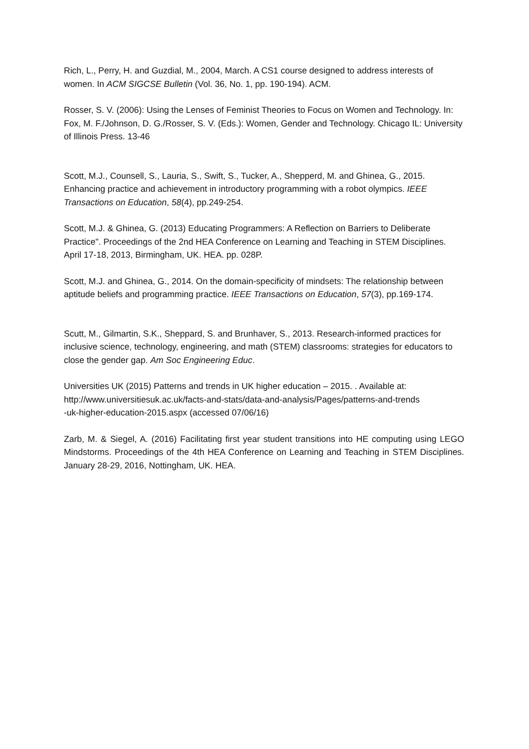Rich, L., Perry, H. and Guzdial, M., 2004, March. A CS1 course designed to address interests of women. In ACM SIGCSE Bulletin (Vol. 36, No. 1, pp. 190-194). ACM.
Rosser, S. V. (2006): Using the Lenses of Feminist Theories to Focus on Women and Technology. In: Fox, M. F./Johnson, D. G./Rosser, S. V. (Eds.): Women, Gender and Technology. Chicago IL: University of Illinois Press. 13-46
Scott, M.J., Counsell, S., Lauria, S., Swift, S., Tucker, A., Shepperd, M. and Ghinea, G., 2015. Enhancing practice and achievement in introductory programming with a robot olympics. IEEE Transactions on Education, 58(4), pp.249-254.
Scott, M.J. & Ghinea, G. (2013) Educating Programmers: A Reflection on Barriers to Deliberate Practice". Proceedings of the 2nd HEA Conference on Learning and Teaching in STEM Disciplines. April 17-18, 2013, Birmingham, UK. HEA. pp. 028P.
Scott, M.J. and Ghinea, G., 2014. On the domain-specificity of mindsets: The relationship between aptitude beliefs and programming practice. IEEE Transactions on Education, 57(3), pp.169-174.
Scutt, M., Gilmartin, S.K., Sheppard, S. and Brunhaver, S., 2013. Research-informed practices for inclusive science, technology, engineering, and math (STEM) classrooms: strategies for educators to close the gender gap. Am Soc Engineering Educ.
Universities UK (2015) Patterns and trends in UK higher education – 2015. . Available at: http://www.universitiesuk.ac.uk/facts-and-stats/data-and-analysis/Pages/patterns-and-trends
-uk-higher-education-2015.aspx (accessed 07/06/16)
Zarb, M. & Siegel, A. (2016) Facilitating first year student transitions into HE computing using LEGO Mindstorms. Proceedings of the 4th HEA Conference on Learning and Teaching in STEM Disciplines. January 28-29, 2016, Nottingham, UK. HEA.